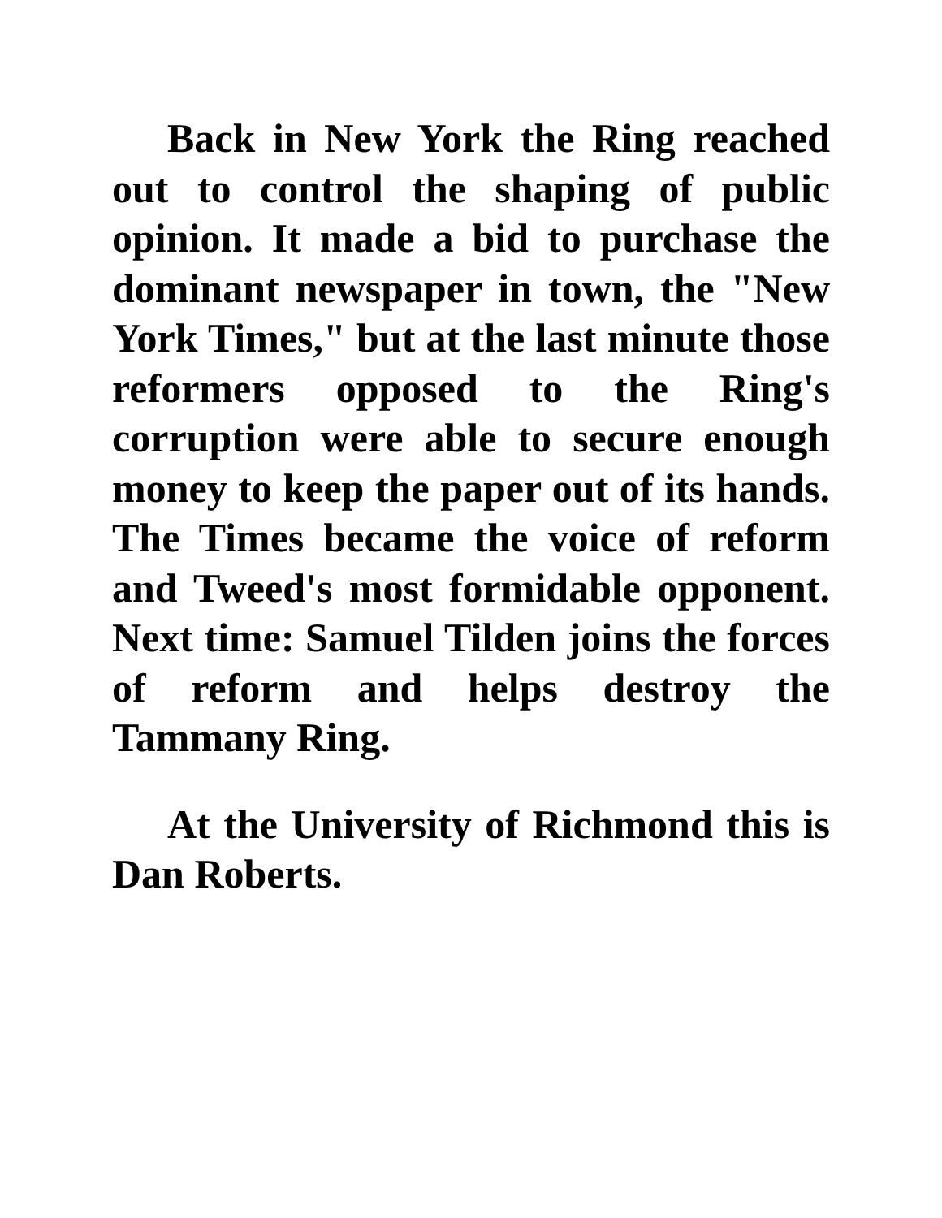Back in New York the Ring reached out to control the shaping of public opinion. It made a bid to purchase the dominant newspaper in town, the "New York Times," but at the last minute those reformers opposed to the Ring's corruption were able to secure enough money to keep the paper out of its hands. The Times became the voice of reform and Tweed's most formidable opponent. Next time: Samuel Tilden joins the forces of reform and helps destroy the Tammany Ring.
At the University of Richmond this is Dan Roberts.